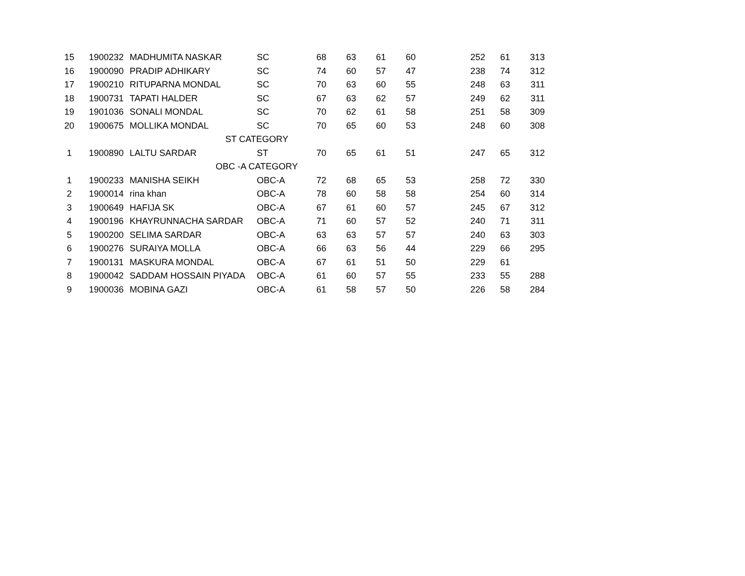| 15 | 1900232 | MADHUMITA NASKAR | SC | 68 | 63 | 61 | 60 | | 252 | 61 | 313 |
| 16 | 1900090 | PRADIP ADHIKARY | SC | 74 | 60 | 57 | 47 | | 238 | 74 | 312 |
| 17 | 1900210 | RITUPARNA MONDAL | SC | 70 | 63 | 60 | 55 | | 248 | 63 | 311 |
| 18 | 1900731 | TAPATI HALDER | SC | 67 | 63 | 62 | 57 | | 249 | 62 | 311 |
| 19 | 1901036 | SONALI MONDAL | SC | 70 | 62 | 61 | 58 | | 251 | 58 | 309 |
| 20 | 1900675 | MOLLIKA MONDAL | SC | 70 | 65 | 60 | 53 | | 248 | 60 | 308 |
| | ST CATEGORY | | | | | | | | | | |
| 1 | 1900890 | LALTU SARDAR | ST | 70 | 65 | 61 | 51 | | 247 | 65 | 312 |
| | OBC -A CATEGORY | | | | | | | | | | |
| 1 | 1900233 | MANISHA SEIKH | OBC-A | 72 | 68 | 65 | 53 | | 258 | 72 | 330 |
| 2 | 1900014 | rina khan | OBC-A | 78 | 60 | 58 | 58 | | 254 | 60 | 314 |
| 3 | 1900649 | HAFIJA SK | OBC-A | 67 | 61 | 60 | 57 | | 245 | 67 | 312 |
| 4 | 1900196 | KHAYRUNNACHA SARDAR | OBC-A | 71 | 60 | 57 | 52 | | 240 | 71 | 311 |
| 5 | 1900200 | SELIMA SARDAR | OBC-A | 63 | 63 | 57 | 57 | | 240 | 63 | 303 |
| 6 | 1900276 | SURAIYA MOLLA | OBC-A | 66 | 63 | 56 | 44 | | 229 | 66 | 295 |
| 7 | 1900131 | MASKURA MONDAL | OBC-A | 67 | 61 | 51 | 50 | | 229 | 61 | |
| 8 | 1900042 | SADDAM HOSSAIN PIYADA | OBC-A | 61 | 60 | 57 | 55 | | 233 | 55 | 288 |
| 9 | 1900036 | MOBINA GAZI | OBC-A | 61 | 58 | 57 | 50 | | 226 | 58 | 284 |